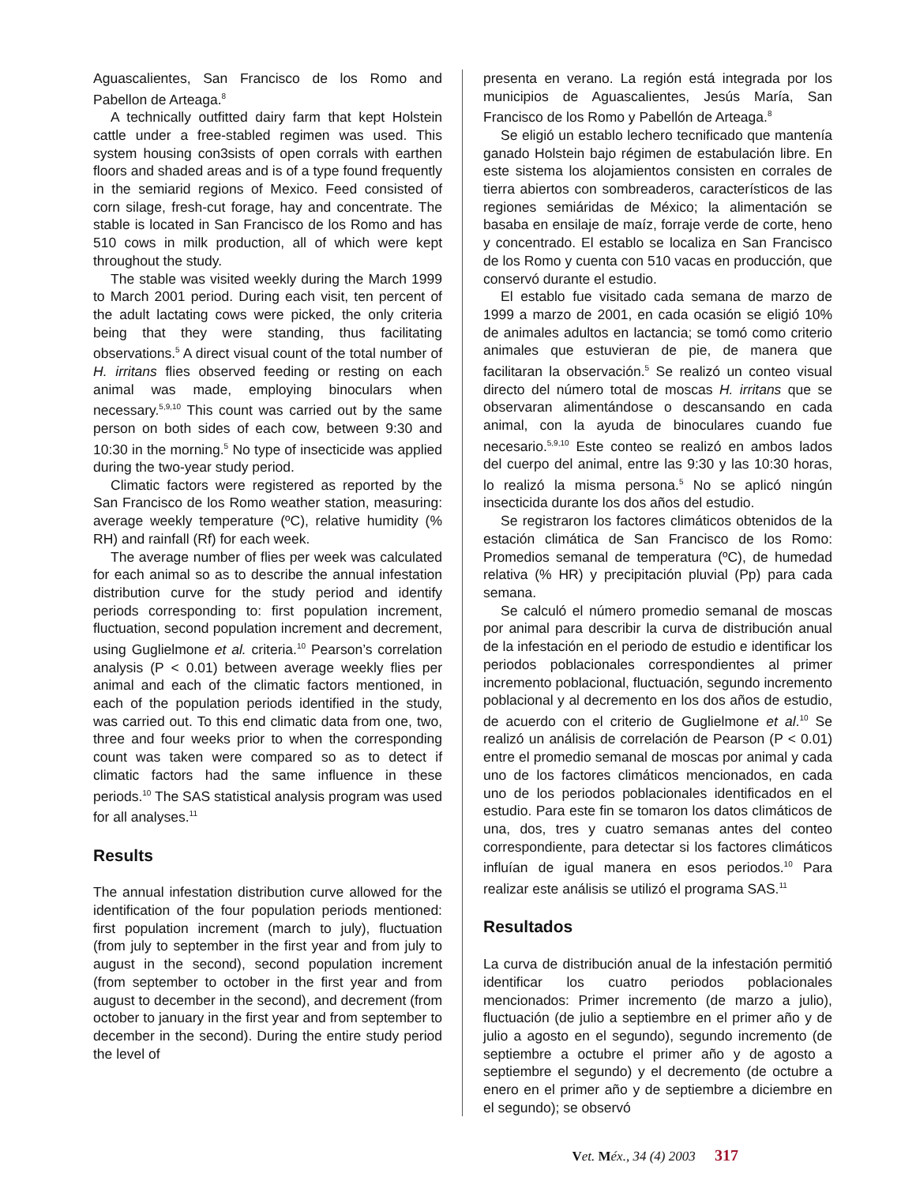Aguascalientes, San Francisco de los Romo and Pabellon de Arteaga.<sup>8</sup>
A technically outfitted dairy farm that kept Holstein cattle under a free-stabled regimen was used. This system housing con3sists of open corrals with earthen floors and shaded areas and is of a type found frequently in the semiarid regions of Mexico. Feed consisted of corn silage, fresh-cut forage, hay and concentrate. The stable is located in San Francisco de los Romo and has 510 cows in milk production, all of which were kept throughout the study.
The stable was visited weekly during the March 1999 to March 2001 period. During each visit, ten percent of the adult lactating cows were picked, the only criteria being that they were standing, thus facilitating observations.<sup>5</sup> A direct visual count of the total number of H. irritans flies observed feeding or resting on each animal was made, employing binoculars when necessary.<sup>5,9,10</sup> This count was carried out by the same person on both sides of each cow, between 9:30 and 10:30 in the morning.<sup>5</sup> No type of insecticide was applied during the two-year study period.
Climatic factors were registered as reported by the San Francisco de los Romo weather station, measuring: average weekly temperature (ºC), relative humidity (% RH) and rainfall (Rf) for each week.
The average number of flies per week was calculated for each animal so as to describe the annual infestation distribution curve for the study period and identify periods corresponding to: first population increment, fluctuation, second population increment and decrement, using Guglielmone et al. criteria.<sup>10</sup> Pearson’s correlation analysis (P < 0.01) between average weekly flies per animal and each of the climatic factors mentioned, in each of the population periods identified in the study, was carried out. To this end climatic data from one, two, three and four weeks prior to when the corresponding count was taken were compared so as to detect if climatic factors had the same influence in these periods.<sup>10</sup> The SAS statistical analysis program was used for all analyses.<sup>11</sup>
Results
The annual infestation distribution curve allowed for the identification of the four population periods mentioned: first population increment (march to july), fluctuation (from july to september in the first year and from july to august in the second), second population increment (from september to october in the first year and from august to december in the second), and decrement (from october to january in the first year and from september to december in the second). During the entire study period the level of
presenta en verano. La región está integrada por los municipios de Aguascalientes, Jesús María, San Francisco de los Romo y Pabellón de Arteaga.<sup>8</sup>
Se eligió un establo lechero tecnificado que mantenía ganado Holstein bajo régimen de estabulación libre. En este sistema los alojamientos consisten en corrales de tierra abiertos con sombreaderos, característicos de las regiones semiáridas de México; la alimentación se basaba en ensilaje de maíz, forraje verde de corte, heno y concentrado. El establo se localiza en San Francisco de los Romo y cuenta con 510 vacas en producción, que conservó durante el estudio.
El establo fue visitado cada semana de marzo de 1999 a marzo de 2001, en cada ocasión se eligió 10% de animales adultos en lactancia; se tomó como criterio animales que estuvieran de pie, de manera que facilitaran la observación.<sup>5</sup> Se realizó un conteo visual directo del número total de moscas H. irritans que se observaran alimentándose o descansando en cada animal, con la ayuda de binoculares cuando fue necesario.<sup>5,9,10</sup> Este conteo se realizó en ambos lados del cuerpo del animal, entre las 9:30 y las 10:30 horas, lo realizó la misma persona.<sup>5</sup> No se aplicó ningún insecticida durante los dos años del estudio.
Se registraron los factores climáticos obtenidos de la estación climática de San Francisco de los Romo: Promedios semanal de temperatura (ºC), de humedad relativa (% HR) y precipitación pluvial (Pp) para cada semana.
Se calculó el número promedio semanal de moscas por animal para describir la curva de distribución anual de la infestación en el periodo de estudio e identificar los periodos poblacionales correspondientes al primer incremento poblacional, fluctuación, segundo incremento poblacional y al decremento en los dos años de estudio, de acuerdo con el criterio de Guglielmone et al.<sup>10</sup> Se realizó un análisis de correlación de Pearson (P < 0.01) entre el promedio semanal de moscas por animal y cada uno de los factores climáticos mencionados, en cada uno de los periodos poblacionales identificados en el estudio. Para este fin se tomaron los datos climáticos de una, dos, tres y cuatro semanas antes del conteo correspondiente, para detectar si los factores climáticos influían de igual manera en esos periodos.<sup>10</sup> Para realizar este análisis se utilizó el programa SAS.<sup>11</sup>
Resultados
La curva de distribución anual de la infestación permitió identificar los cuatro periodos poblacionales mencionados: Primer incremento (de marzo a julio), fluctuación (de julio a septiembre en el primer año y de julio a agosto en el segundo), segundo incremento (de septiembre a octubre el primer año y de agosto a septiembre el segundo) y el decremento (de octubre a enero en el primer año y de septiembre a diciembre en el segundo); se observó
Vet. Méx., 34 (4) 2003 317